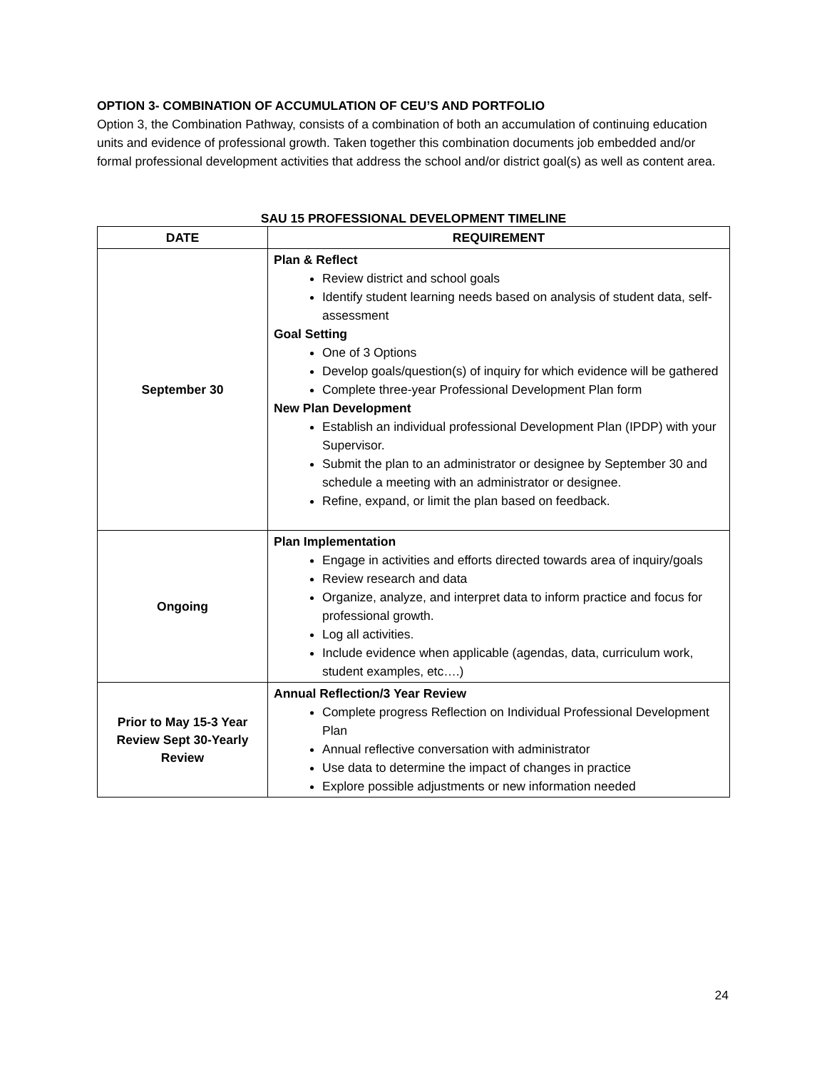OPTION 3- COMBINATION OF ACCUMULATION OF CEU’S AND PORTFOLIO
Option 3, the Combination Pathway, consists of a combination of both an accumulation of continuing education units and evidence of professional growth. Taken together this combination documents job embedded and/or formal professional development activities that address the school and/or district goal(s) as well as content area.
SAU 15 PROFESSIONAL DEVELOPMENT TIMELINE
| DATE | REQUIREMENT |
| --- | --- |
| September 30 | Plan & Reflect Review district and school goals Identify student learning needs based on analysis of student data, self-assessment Goal Setting One of 3 Options Develop goals/question(s) of inquiry for which evidence will be gathered Complete three-year Professional Development Plan form New Plan Development Establish an individual professional Development Plan (IPDP) with your Supervisor. Submit the plan to an administrator or designee by September 30 and schedule a meeting with an administrator or designee. Refine, expand, or limit the plan based on feedback. |
| Ongoing | Plan Implementation Engage in activities and efforts directed towards area of inquiry/goals Review research and data Organize, analyze, and interpret data to inform practice and focus for professional growth. Log all activities. Include evidence when applicable (agendas, data, curriculum work, student examples, etc….) |
| Prior to May 15-3 Year Review Sept 30-Yearly Review | Annual Reflection/3 Year Review Complete progress Reflection on Individual Professional Development Plan Annual reflective conversation with administrator Use data to determine the impact of changes in practice Explore possible adjustments or new information needed |
24